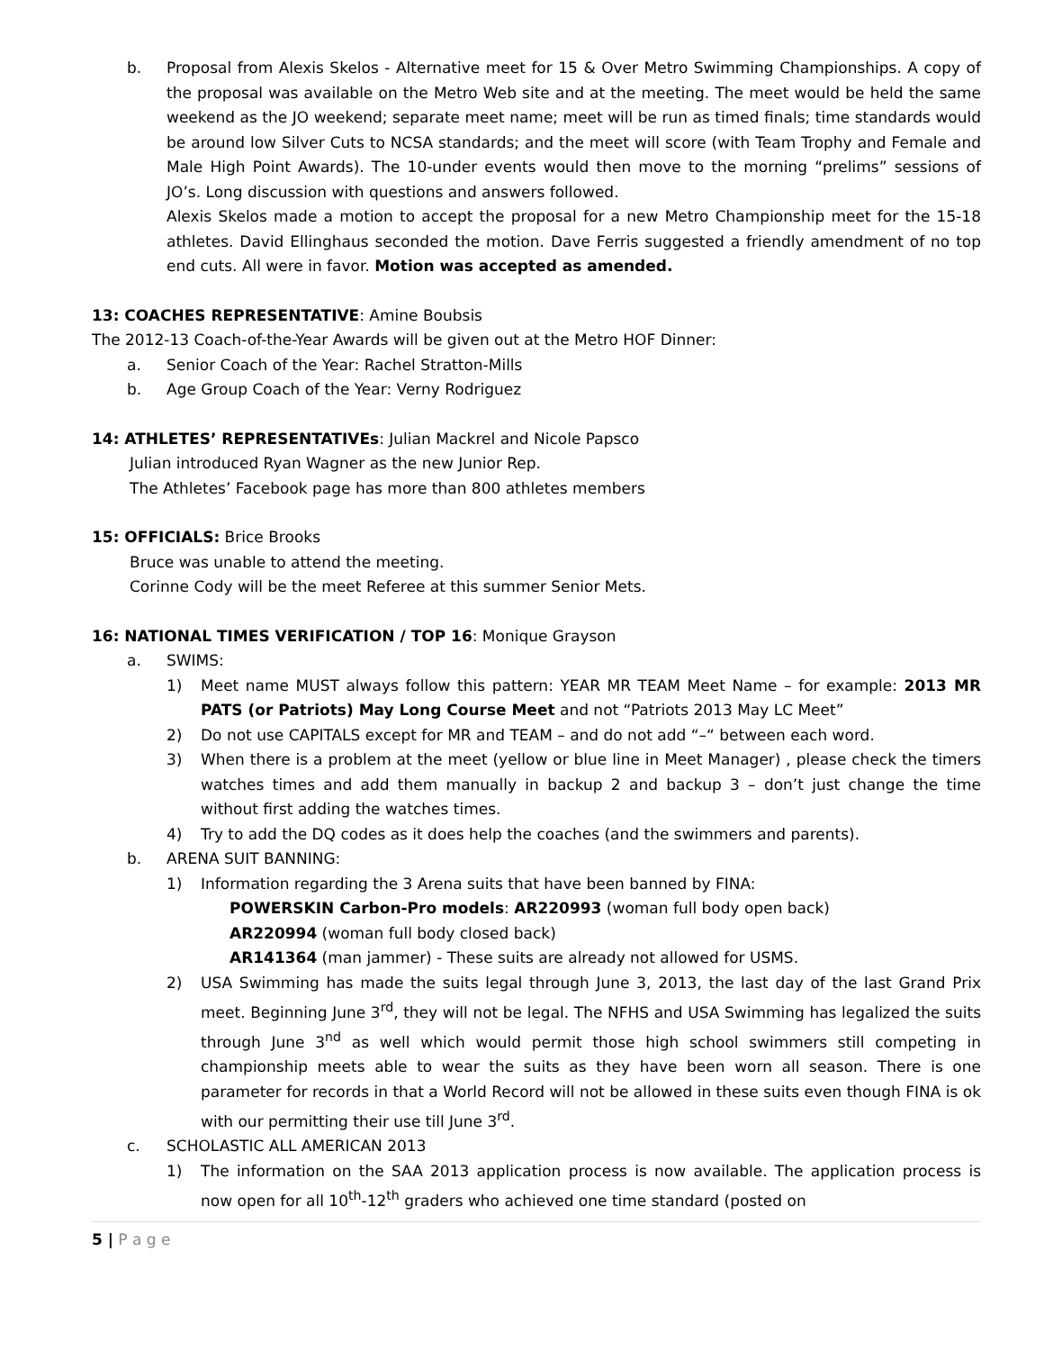b. Proposal from Alexis Skelos - Alternative meet for 15 & Over Metro Swimming Championships. A copy of the proposal was available on the Metro Web site and at the meeting. The meet would be held the same weekend as the JO weekend; separate meet name; meet will be run as timed finals; time standards would be around low Silver Cuts to NCSA standards; and the meet will score (with Team Trophy and Female and Male High Point Awards). The 10-under events would then move to the morning “prelims” sessions of JO’s. Long discussion with questions and answers followed.
Alexis Skelos made a motion to accept the proposal for a new Metro Championship meet for the 15-18 athletes. David Ellinghaus seconded the motion. Dave Ferris suggested a friendly amendment of no top end cuts. All were in favor. Motion was accepted as amended.
13: COACHES REPRESENTATIVE: Amine Boubsis
The 2012-13 Coach-of-the-Year Awards will be given out at the Metro HOF Dinner:
a. Senior Coach of the Year: Rachel Stratton-Mills
b. Age Group Coach of the Year: Verny Rodriguez
14: ATHLETES’ REPRESENTATIVEs: Julian Mackrel and Nicole Papsco
Julian introduced Ryan Wagner as the new Junior Rep.
The Athletes’ Facebook page has more than 800 athletes members
15: OFFICIALS: Brice Brooks
Bruce was unable to attend the meeting.
Corinne Cody will be the meet Referee at this summer Senior Mets.
16: NATIONAL TIMES VERIFICATION / TOP 16: Monique Grayson
a. SWIMS:
1) Meet name MUST always follow this pattern: YEAR MR TEAM Meet Name – for example: 2013 MR PATS (or Patriots) May Long Course Meet and not “Patriots 2013 May LC Meet”
2) Do not use CAPITALS except for MR and TEAM – and do not add “–“ between each word.
3) When there is a problem at the meet (yellow or blue line in Meet Manager) , please check the timers watches times and add them manually in backup 2 and backup 3 – don’t just change the time without first adding the watches times.
4) Try to add the DQ codes as it does help the coaches (and the swimmers and parents).
b. ARENA SUIT BANNING:
1) Information regarding the 3 Arena suits that have been banned by FINA:
POWERSKIN Carbon-Pro models: AR220993 (woman full body open back)
AR220994 (woman full body closed back)
AR141364 (man jammer) - These suits are already not allowed for USMS.
2) USA Swimming has made the suits legal through June 3, 2013, the last day of the last Grand Prix meet. Beginning June 3<sup>rd</sup>, they will not be legal. The NFHS and USA Swimming has legalized the suits through June 3<sup>nd</sup> as well which would permit those high school swimmers still competing in championship meets able to wear the suits as they have been worn all season. There is one parameter for records in that a World Record will not be allowed in these suits even though FINA is ok with our permitting their use till June 3<sup>rd</sup>.
c. SCHOLASTIC ALL AMERICAN 2013
1) The information on the SAA 2013 application process is now available. The application process is now open for all 10<sup>th</sup>-12<sup>th</sup> graders who achieved one time standard (posted on
5 | P a g e